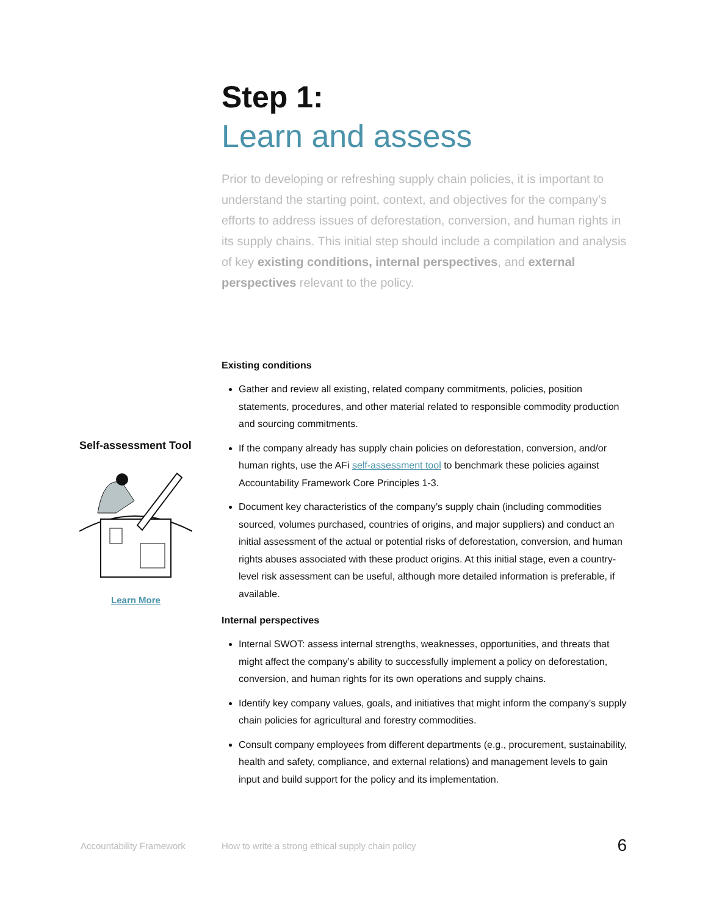Step 1:
Learn and assess
Prior to developing or refreshing supply chain policies, it is important to understand the starting point, context, and objectives for the company’s efforts to address issues of deforestation, conversion, and human rights in its supply chains. This initial step should include a compilation and analysis of key existing conditions, internal perspectives, and external perspectives relevant to the policy.
Existing conditions
Gather and review all existing, related company commitments, policies, position statements, procedures, and other material related to responsible commodity production and sourcing commitments.
If the company already has supply chain policies on deforestation, conversion, and/or human rights, use the AFi self-assessment tool to benchmark these policies against Accountability Framework Core Principles 1-3.
Document key characteristics of the company’s supply chain (including commodities sourced, volumes purchased, countries of origins, and major suppliers) and conduct an initial assessment of the actual or potential risks of deforestation, conversion, and human rights abuses associated with these product origins. At this initial stage, even a country-level risk assessment can be useful, although more detailed information is preferable, if available.
Internal perspectives
Internal SWOT: assess internal strengths, weaknesses, opportunities, and threats that might affect the company’s ability to successfully implement a policy on deforestation, conversion, and human rights for its own operations and supply chains.
Identify key company values, goals, and initiatives that might inform the company’s supply chain policies for agricultural and forestry commodities.
Consult company employees from different departments (e.g., procurement, sustainability, health and safety, compliance, and external relations) and management levels to gain input and build support for the policy and its implementation.
Self-assessment Tool
Learn More
Accountability Framework How to write a strong ethical supply chain policy 6